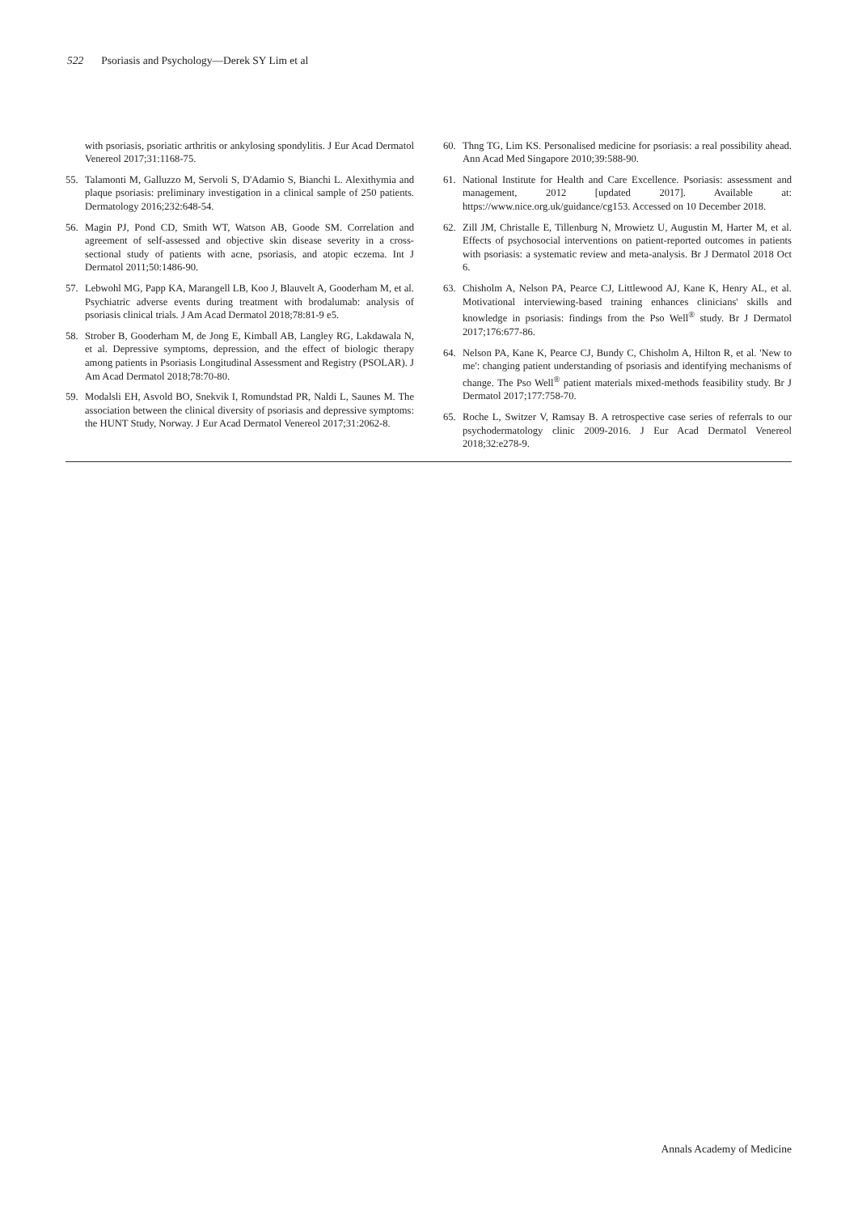522 Psoriasis and Psychology—Derek SY Lim et al
with psoriasis, psoriatic arthritis or ankylosing spondylitis. J Eur Acad Dermatol Venereol 2017;31:1168-75.
55. Talamonti M, Galluzzo M, Servoli S, D'Adamio S, Bianchi L. Alexithymia and plaque psoriasis: preliminary investigation in a clinical sample of 250 patients. Dermatology 2016;232:648-54.
56. Magin PJ, Pond CD, Smith WT, Watson AB, Goode SM. Correlation and agreement of self-assessed and objective skin disease severity in a cross-sectional study of patients with acne, psoriasis, and atopic eczema. Int J Dermatol 2011;50:1486-90.
57. Lebwohl MG, Papp KA, Marangell LB, Koo J, Blauvelt A, Gooderham M, et al. Psychiatric adverse events during treatment with brodalumab: analysis of psoriasis clinical trials. J Am Acad Dermatol 2018;78:81-9 e5.
58. Strober B, Gooderham M, de Jong E, Kimball AB, Langley RG, Lakdawala N, et al. Depressive symptoms, depression, and the effect of biologic therapy among patients in Psoriasis Longitudinal Assessment and Registry (PSOLAR). J Am Acad Dermatol 2018;78:70-80.
59. Modalsli EH, Asvold BO, Snekvik I, Romundstad PR, Naldi L, Saunes M. The association between the clinical diversity of psoriasis and depressive symptoms: the HUNT Study, Norway. J Eur Acad Dermatol Venereol 2017;31:2062-8.
60. Thng TG, Lim KS. Personalised medicine for psoriasis: a real possibility ahead. Ann Acad Med Singapore 2010;39:588-90.
61. National Institute for Health and Care Excellence. Psoriasis: assessment and management, 2012 [updated 2017]. Available at: https://www.nice.org.uk/guidance/cg153. Accessed on 10 December 2018.
62. Zill JM, Christalle E, Tillenburg N, Mrowietz U, Augustin M, Harter M, et al. Effects of psychosocial interventions on patient-reported outcomes in patients with psoriasis: a systematic review and meta-analysis. Br J Dermatol 2018 Oct 6.
63. Chisholm A, Nelson PA, Pearce CJ, Littlewood AJ, Kane K, Henry AL, et al. Motivational interviewing-based training enhances clinicians' skills and knowledge in psoriasis: findings from the Pso Well<sup>®</sup> study. Br J Dermatol 2017;176:677-86.
64. Nelson PA, Kane K, Pearce CJ, Bundy C, Chisholm A, Hilton R, et al. 'New to me': changing patient understanding of psoriasis and identifying mechanisms of change. The Pso Well<sup>®</sup> patient materials mixed-methods feasibility study. Br J Dermatol 2017;177:758-70.
65. Roche L, Switzer V, Ramsay B. A retrospective case series of referrals to our psychodermatology clinic 2009-2016. J Eur Acad Dermatol Venereol 2018;32:e278-9.
Annals Academy of Medicine